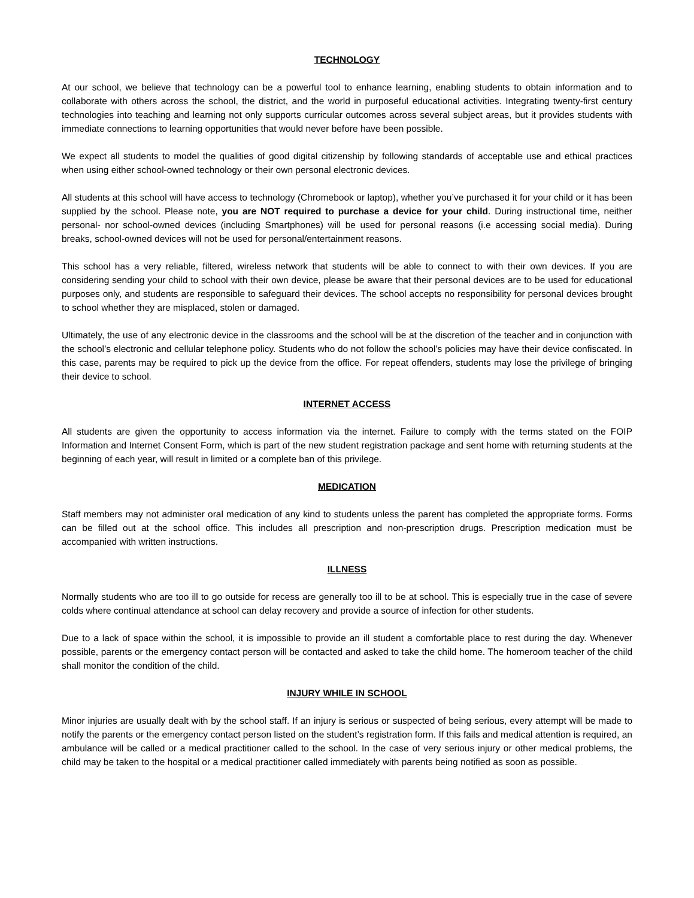TECHNOLOGY
At our school, we believe that technology can be a powerful tool to enhance learning, enabling students to obtain information and to collaborate with others across the school, the district, and the world in purposeful educational activities. Integrating twenty-first century technologies into teaching and learning not only supports curricular outcomes across several subject areas, but it provides students with immediate connections to learning opportunities that would never before have been possible.
We expect all students to model the qualities of good digital citizenship by following standards of acceptable use and ethical practices when using either school-owned technology or their own personal electronic devices.
All students at this school will have access to technology (Chromebook or laptop), whether you’ve purchased it for your child or it has been supplied by the school. Please note, you are NOT required to purchase a device for your child. During instructional time, neither personal- nor school-owned devices (including Smartphones) will be used for personal reasons (i.e accessing social media). During breaks, school-owned devices will not be used for personal/entertainment reasons.
This school has a very reliable, filtered, wireless network that students will be able to connect to with their own devices. If you are considering sending your child to school with their own device, please be aware that their personal devices are to be used for educational purposes only, and students are responsible to safeguard their devices. The school accepts no responsibility for personal devices brought to school whether they are misplaced, stolen or damaged.
Ultimately, the use of any electronic device in the classrooms and the school will be at the discretion of the teacher and in conjunction with the school’s electronic and cellular telephone policy. Students who do not follow the school’s policies may have their device confiscated. In this case, parents may be required to pick up the device from the office. For repeat offenders, students may lose the privilege of bringing their device to school.
INTERNET ACCESS
All students are given the opportunity to access information via the internet. Failure to comply with the terms stated on the FOIP Information and Internet Consent Form, which is part of the new student registration package and sent home with returning students at the beginning of each year, will result in limited or a complete ban of this privilege.
MEDICATION
Staff members may not administer oral medication of any kind to students unless the parent has completed the appropriate forms. Forms can be filled out at the school office. This includes all prescription and non-prescription drugs. Prescription medication must be accompanied with written instructions.
ILLNESS
Normally students who are too ill to go outside for recess are generally too ill to be at school. This is especially true in the case of severe colds where continual attendance at school can delay recovery and provide a source of infection for other students.
Due to a lack of space within the school, it is impossible to provide an ill student a comfortable place to rest during the day. Whenever possible, parents or the emergency contact person will be contacted and asked to take the child home. The homeroom teacher of the child shall monitor the condition of the child.
INJURY WHILE IN SCHOOL
Minor injuries are usually dealt with by the school staff. If an injury is serious or suspected of being serious, every attempt will be made to notify the parents or the emergency contact person listed on the student’s registration form. If this fails and medical attention is required, an ambulance will be called or a medical practitioner called to the school. In the case of very serious injury or other medical problems, the child may be taken to the hospital or a medical practitioner called immediately with parents being notified as soon as possible.